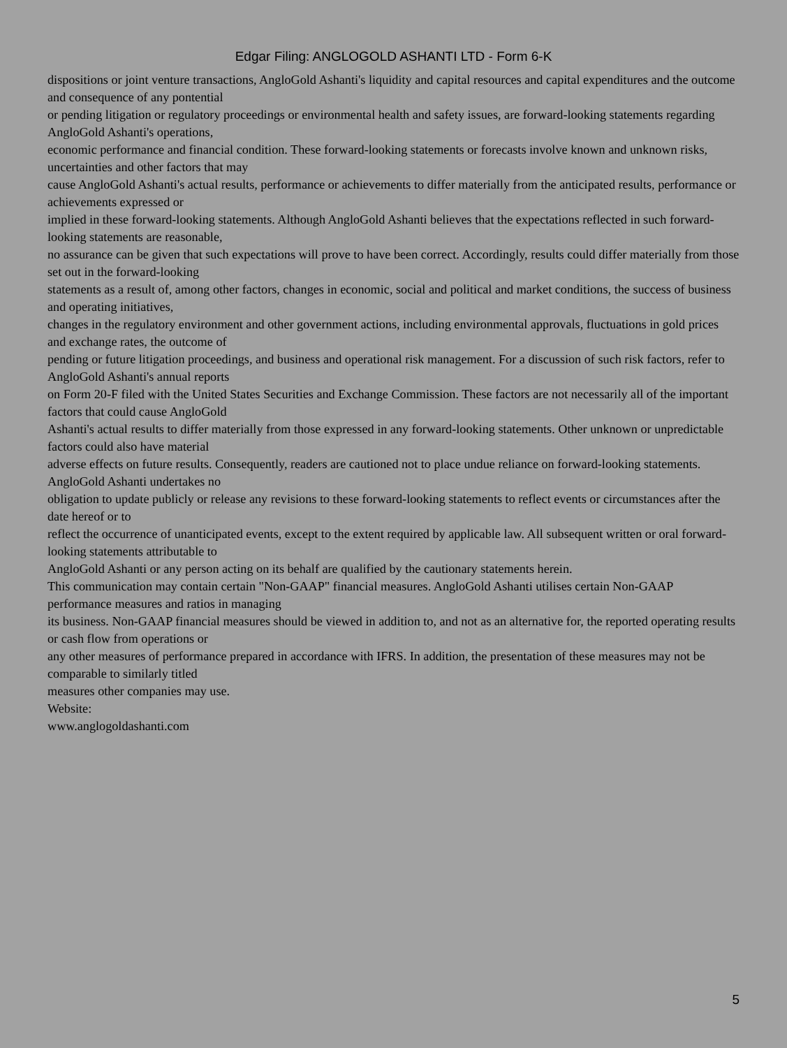Edgar Filing: ANGLOGOLD ASHANTI LTD - Form 6-K
dispositions or joint venture transactions, AngloGold Ashanti's liquidity and capital resources and capital expenditures and the outcome and consequence of any pontential
or pending litigation or regulatory proceedings or environmental health and safety issues, are forward-looking statements regarding AngloGold Ashanti's operations,
economic performance and financial condition. These forward-looking statements or forecasts involve known and unknown risks, uncertainties and other factors that may
cause AngloGold Ashanti's actual results, performance or achievements to differ materially from the anticipated results, performance or achievements expressed or
implied in these forward-looking statements. Although AngloGold Ashanti believes that the expectations reflected in such forward-looking statements are reasonable,
no assurance can be given that such expectations will prove to have been correct. Accordingly, results could differ materially from those set out in the forward-looking
statements as a result of, among other factors, changes in economic, social and political and market conditions, the success of business and operating initiatives,
changes in the regulatory environment and other government actions, including environmental approvals, fluctuations in gold prices and exchange rates, the outcome of
pending or future litigation proceedings, and business and operational risk management. For a discussion of such risk factors, refer to AngloGold Ashanti's annual reports
on Form 20-F filed with the United States Securities and Exchange Commission. These factors are not necessarily all of the important factors that could cause AngloGold
Ashanti's actual results to differ materially from those expressed in any forward-looking statements. Other unknown or unpredictable factors could also have material
adverse effects on future results. Consequently, readers are cautioned not to place undue reliance on forward-looking statements. AngloGold Ashanti undertakes no
obligation to update publicly or release any revisions to these forward-looking statements to reflect events or circumstances after the date hereof or to
reflect the occurrence of unanticipated events, except to the extent required by applicable law. All subsequent written or oral forward-looking statements attributable to
AngloGold Ashanti or any person acting on its behalf are qualified by the cautionary statements herein.
This communication may contain certain "Non-GAAP" financial measures. AngloGold Ashanti utilises certain Non-GAAP performance measures and ratios in managing
its business. Non-GAAP financial measures should be viewed in addition to, and not as an alternative for, the reported operating results or cash flow from operations or
any other measures of performance prepared in accordance with IFRS. In addition, the presentation of these measures may not be comparable to similarly titled
measures other companies may use.
Website:
www.anglogoldashanti.com
5